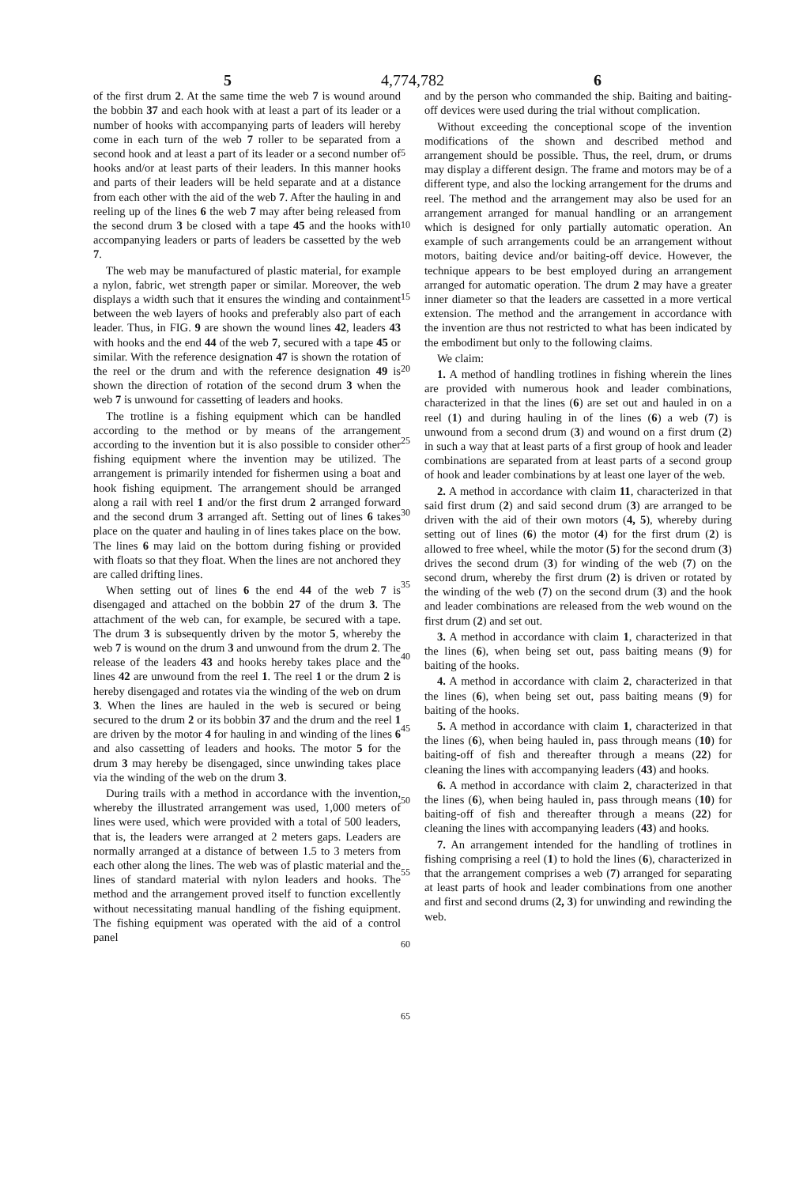5 4,774,782 6
of the first drum 2. At the same time the web 7 is wound around the bobbin 37 and each hook with at least a part of its leader or a number of hooks with accompanying parts of leaders will hereby come in each turn of the web 7 roller to be separated from a second hook and at least a part of its leader or a second number of hooks and/or at least parts of their leaders. In this manner hooks and parts of their leaders will be held separate and at a distance from each other with the aid of the web 7. After the hauling in and reeling up of the lines 6 the web 7 may after being released from the second drum 3 be closed with a tape 45 and the hooks with accompanying leaders or parts of leaders be cassetted by the web 7.
The web may be manufactured of plastic material, for example a nylon, fabric, wet strength paper or similar. Moreover, the web displays a width such that it ensures the winding and containment between the web layers of hooks and preferably also part of each leader. Thus, in FIG. 9 are shown the wound lines 42, leaders 43 with hooks and the end 44 of the web 7, secured with a tape 45 or similar. With the reference designation 47 is shown the rotation of the reel or the drum and with the reference designation 49 is shown the direction of rotation of the second drum 3 when the web 7 is unwound for cassetting of leaders and hooks.
The trotline is a fishing equipment which can be handled according to the method or by means of the arrangement according to the invention but it is also possible to consider other fishing equipment where the invention may be utilized. The arrangement is primarily intended for fishermen using a boat and hook fishing equipment. The arrangement should be arranged along a rail with reel 1 and/or the first drum 2 arranged forward and the second drum 3 arranged aft. Setting out of lines 6 takes place on the quater and hauling in of lines takes place on the bow. The lines 6 may laid on the bottom during fishing or provided with floats so that they float. When the lines are not anchored they are called drifting lines.
When setting out of lines 6 the end 44 of the web 7 is disengaged and attached on the bobbin 27 of the drum 3. The attachment of the web can, for example, be secured with a tape. The drum 3 is subsequently driven by the motor 5, whereby the web 7 is wound on the drum 3 and unwound from the drum 2. The release of the leaders 43 and hooks hereby takes place and the lines 42 are unwound from the reel 1. The reel 1 or the drum 2 is hereby disengaged and rotates via the winding of the web on drum 3. When the lines are hauled in the web is secured or being secured to the drum 2 or its bobbin 37 and the drum and the reel 1 are driven by the motor 4 for hauling in and winding of the lines 6 and also cassetting of leaders and hooks. The motor 5 for the drum 3 may hereby be disengaged, since unwinding takes place via the winding of the web on the drum 3.
During trails with a method in accordance with the invention, whereby the illustrated arrangement was used, 1,000 meters of lines were used, which were provided with a total of 500 leaders, that is, the leaders were arranged at 2 meters gaps. Leaders are normally arranged at a distance of between 1.5 to 3 meters from each other along the lines. The web was of plastic material and the lines of standard material with nylon leaders and hooks. The method and the arrangement proved itself to function excellently without necessitating manual handling of the fishing equipment. The fishing equipment was operated with the aid of a control panel
5
10
15
20
25
30
35
40
45
50
55
60
65
and by the person who commanded the ship. Baiting and baiting-off devices were used during the trial without complication.
Without exceeding the conceptional scope of the invention modifications of the shown and described method and arrangement should be possible. Thus, the reel, drum, or drums may display a different design. The frame and motors may be of a different type, and also the locking arrangement for the drums and reel. The method and the arrangement may also be used for an arrangement arranged for manual handling or an arrangement which is designed for only partially automatic operation. An example of such arrangements could be an arrangement without motors, baiting device and/or baiting-off device. However, the technique appears to be best employed during an arrangement arranged for automatic operation. The drum 2 may have a greater inner diameter so that the leaders are cassetted in a more vertical extension. The method and the arrangement in accordance with the invention are thus not restricted to what has been indicated by the embodiment but only to the following claims.
We claim:
1. A method of handling trotlines in fishing wherein the lines are provided with numerous hook and leader combinations, characterized in that the lines (6) are set out and hauled in on a reel (1) and during hauling in of the lines (6) a web (7) is unwound from a second drum (3) and wound on a first drum (2) in such a way that at least parts of a first group of hook and leader combinations are separated from at least parts of a second group of hook and leader combinations by at least one layer of the web.
2. A method in accordance with claim 11, characterized in that said first drum (2) and said second drum (3) are arranged to be driven with the aid of their own motors (4, 5), whereby during setting out of lines (6) the motor (4) for the first drum (2) is allowed to free wheel, while the motor (5) for the second drum (3) drives the second drum (3) for winding of the web (7) on the second drum, whereby the first drum (2) is driven or rotated by the winding of the web (7) on the second drum (3) and the hook and leader combinations are released from the web wound on the first drum (2) and set out.
3. A method in accordance with claim 1, characterized in that the lines (6), when being set out, pass baiting means (9) for baiting of the hooks.
4. A method in accordance with claim 2, characterized in that the lines (6), when being set out, pass baiting means (9) for baiting of the hooks.
5. A method in accordance with claim 1, characterized in that the lines (6), when being hauled in, pass through means (10) for baiting-off of fish and thereafter through a means (22) for cleaning the lines with accompanying leaders (43) and hooks.
6. A method in accordance with claim 2, characterized in that the lines (6), when being hauled in, pass through means (10) for baiting-off of fish and thereafter through a means (22) for cleaning the lines with accompanying leaders (43) and hooks.
7. An arrangement intended for the handling of trotlines in fishing comprising a reel (1) to hold the lines (6), characterized in that the arrangement comprises a web (7) arranged for separating at least parts of hook and leader combinations from one another and first and second drums (2, 3) for unwinding and rewinding the web.